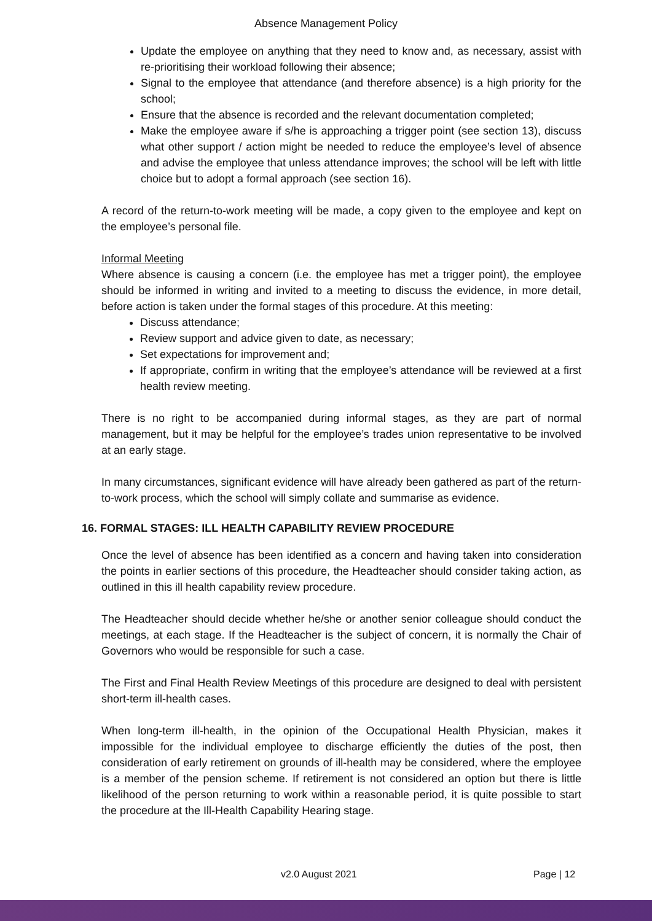Absence Management Policy
Update the employee on anything that they need to know and, as necessary, assist with re-prioritising their workload following their absence;
Signal to the employee that attendance (and therefore absence) is a high priority for the school;
Ensure that the absence is recorded and the relevant documentation completed;
Make the employee aware if s/he is approaching a trigger point (see section 13), discuss what other support / action might be needed to reduce the employee’s level of absence and advise the employee that unless attendance improves; the school will be left with little choice but to adopt a formal approach (see section 16).
A record of the return-to-work meeting will be made, a copy given to the employee and kept on the employee’s personal file.
Informal Meeting
Where absence is causing a concern (i.e. the employee has met a trigger point), the employee should be informed in writing and invited to a meeting to discuss the evidence, in more detail, before action is taken under the formal stages of this procedure. At this meeting:
Discuss attendance;
Review support and advice given to date, as necessary;
Set expectations for improvement and;
If appropriate, confirm in writing that the employee’s attendance will be reviewed at a first health review meeting.
There is no right to be accompanied during informal stages, as they are part of normal management, but it may be helpful for the employee’s trades union representative to be involved at an early stage.
In many circumstances, significant evidence will have already been gathered as part of the return-to-work process, which the school will simply collate and summarise as evidence.
16. FORMAL STAGES: ILL HEALTH CAPABILITY REVIEW PROCEDURE
Once the level of absence has been identified as a concern and having taken into consideration the points in earlier sections of this procedure, the Headteacher should consider taking action, as outlined in this ill health capability review procedure.
The Headteacher should decide whether he/she or another senior colleague should conduct the meetings, at each stage. If the Headteacher is the subject of concern, it is normally the Chair of Governors who would be responsible for such a case.
The First and Final Health Review Meetings of this procedure are designed to deal with persistent short-term ill-health cases.
When long-term ill-health, in the opinion of the Occupational Health Physician, makes it impossible for the individual employee to discharge efficiently the duties of the post, then consideration of early retirement on grounds of ill-health may be considered, where the employee is a member of the pension scheme. If retirement is not considered an option but there is little likelihood of the person returning to work within a reasonable period, it is quite possible to start the procedure at the Ill-Health Capability Hearing stage.
v2.0 August 2021 Page | 12